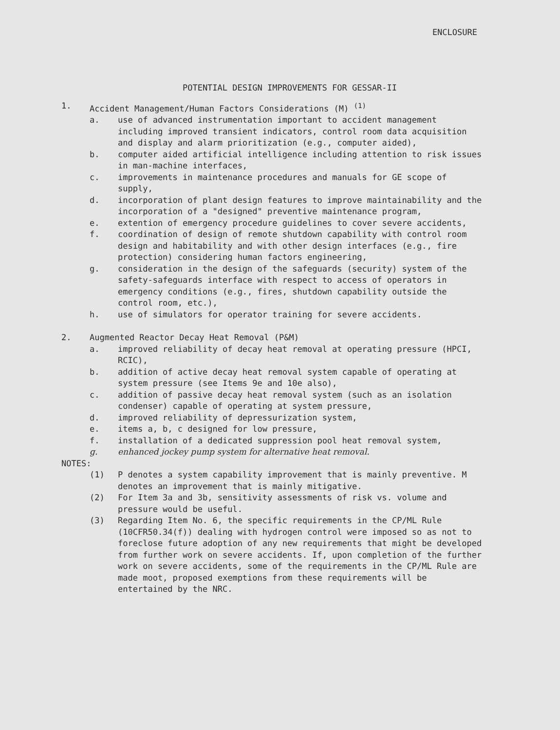ENCLOSURE
POTENTIAL DESIGN IMPROVEMENTS FOR GESSAR-II
1. Accident Management/Human Factors Considerations (M) <sup>(1)</sup>
a. use of advanced instrumentation important to accident management including improved transient indicators, control room data acquisition and display and alarm prioritization (e.g., computer aided),
b. computer aided artificial intelligence including attention to risk issues in man-machine interfaces,
c. improvements in maintenance procedures and manuals for GE scope of supply,
d. incorporation of plant design features to improve maintainability and the incorporation of a "designed" preventive maintenance program,
e. extention of emergency procedure guidelines to cover severe accidents,
f. coordination of design of remote shutdown capability with control room design and habitability and with other design interfaces (e.g., fire protection) considering human factors engineering,
g. consideration in the design of the safeguards (security) system of the safety-safeguards interface with respect to access of operators in emergency conditions (e.g., fires, shutdown capability outside the control room, etc.),
h. use of simulators for operator training for severe accidents.
2. Augmented Reactor Decay Heat Removal (P&M)
a. improved reliability of decay heat removal at operating pressure (HPCI, RCIC),
b. addition of active decay heat removal system capable of operating at system pressure (see Items 9e and 10e also),
c. addition of passive decay heat removal system (such as an isolation condenser) capable of operating at system pressure,
d. improved reliability of depressurization system,
e. items a, b, c designed for low pressure,
f. installation of a dedicated suppression pool heat removal system,
g. enhanced jockey pump system for alternative heat removal.
NOTES:
(1) P denotes a system capability improvement that is mainly preventive. M denotes an improvement that is mainly mitigative.
(2) For Item 3a and 3b, sensitivity assessments of risk vs. volume and pressure would be useful.
(3) Regarding Item No. 6, the specific requirements in the CP/ML Rule (10CFR50.34(f)) dealing with hydrogen control were imposed so as not to foreclose future adoption of any new requirements that might be developed from further work on severe accidents. If, upon completion of the further work on severe accidents, some of the requirements in the CP/ML Rule are made moot, proposed exemptions from these requirements will be entertained by the NRC.